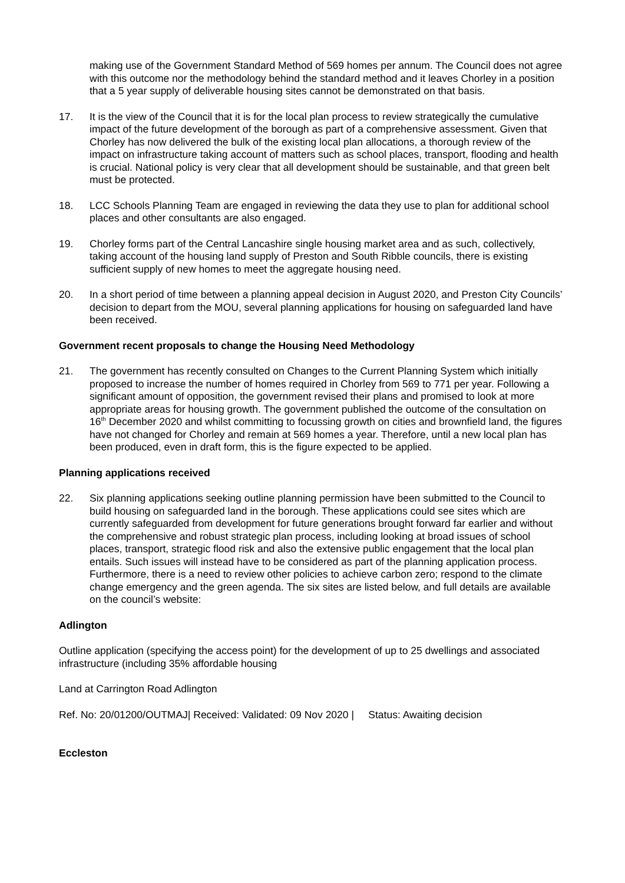making use of the Government Standard Method of 569 homes per annum. The Council does not agree with this outcome nor the methodology behind the standard method and it leaves Chorley in a position that a 5 year supply of deliverable housing sites cannot be demonstrated on that basis.
17. It is the view of the Council that it is for the local plan process to review strategically the cumulative impact of the future development of the borough as part of a comprehensive assessment. Given that Chorley has now delivered the bulk of the existing local plan allocations, a thorough review of the impact on infrastructure taking account of matters such as school places, transport, flooding and health is crucial. National policy is very clear that all development should be sustainable, and that green belt must be protected.
18. LCC Schools Planning Team are engaged in reviewing the data they use to plan for additional school places and other consultants are also engaged.
19. Chorley forms part of the Central Lancashire single housing market area and as such, collectively, taking account of the housing land supply of Preston and South Ribble councils, there is existing sufficient supply of new homes to meet the aggregate housing need.
20. In a short period of time between a planning appeal decision in August 2020, and Preston City Councils’ decision to depart from the MOU, several planning applications for housing on safeguarded land have been received.
Government recent proposals to change the Housing Need Methodology
21. The government has recently consulted on Changes to the Current Planning System which initially proposed to increase the number of homes required in Chorley from 569 to 771 per year. Following a significant amount of opposition, the government revised their plans and promised to look at more appropriate areas for housing growth. The government published the outcome of the consultation on 16<sup>th</sup> December 2020 and whilst committing to focussing growth on cities and brownfield land, the figures have not changed for Chorley and remain at 569 homes a year. Therefore, until a new local plan has been produced, even in draft form, this is the figure expected to be applied.
Planning applications received
22. Six planning applications seeking outline planning permission have been submitted to the Council to build housing on safeguarded land in the borough. These applications could see sites which are currently safeguarded from development for future generations brought forward far earlier and without the comprehensive and robust strategic plan process, including looking at broad issues of school places, transport, strategic flood risk and also the extensive public engagement that the local plan entails. Such issues will instead have to be considered as part of the planning application process. Furthermore, there is a need to review other policies to achieve carbon zero; respond to the climate change emergency and the green agenda. The six sites are listed below, and full details are available on the council’s website:
Adlington
Outline application (specifying the access point) for the development of up to 25 dwellings and associated infrastructure (including 35% affordable housing
Land at Carrington Road Adlington
Ref. No: 20/01200/OUTMAJ| Received: Validated: 09 Nov 2020 | Status: Awaiting decision
Eccleston